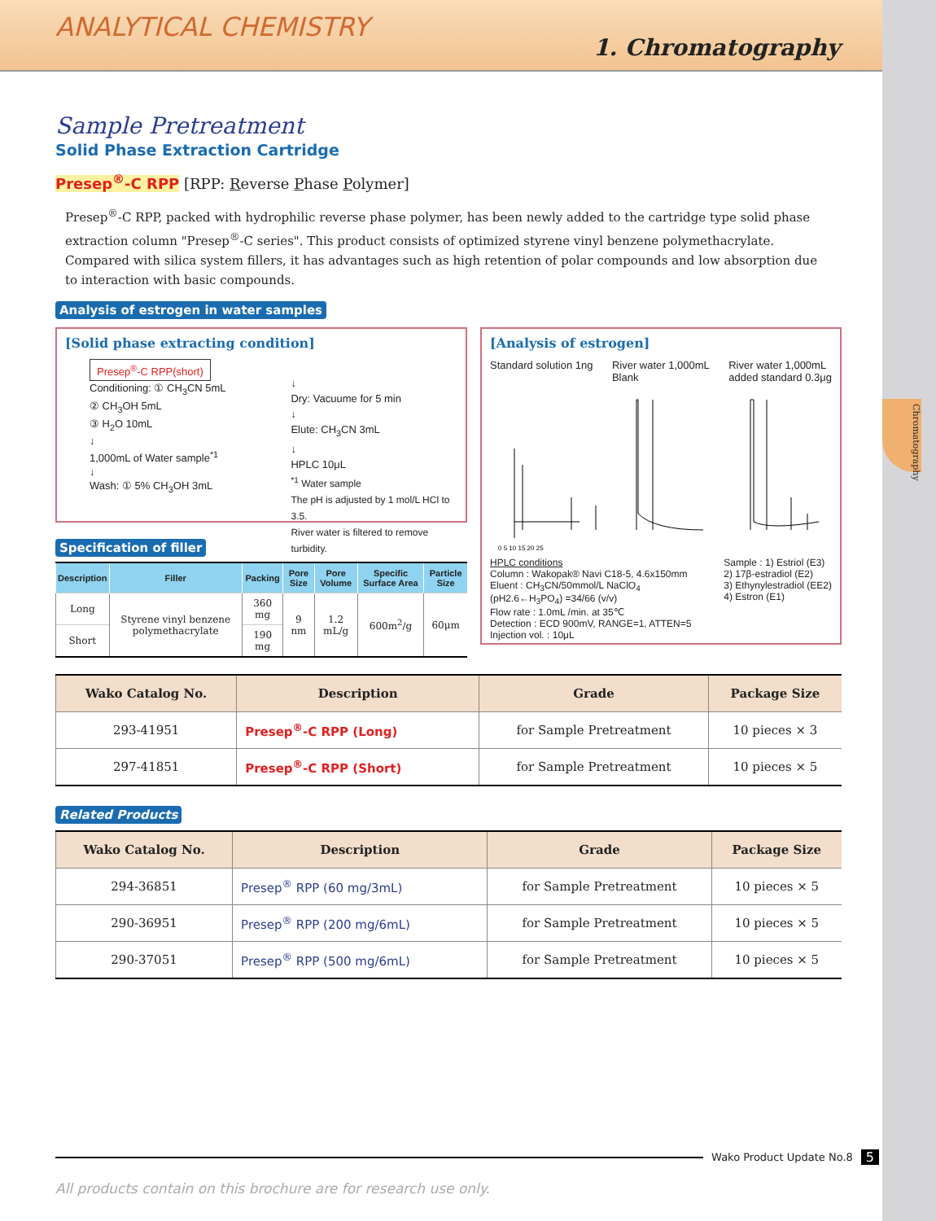Chromatography
ANALYTICAL CHEMISTRY
1. Chromatography
Sample Pretreatment
Solid Phase Extraction Cartridge
Presep<sup>®</sup>-C RPP [RPP: Reverse Phase Polymer]
Presep<sup>®</sup>-C RPP, packed with hydrophilic reverse phase polymer, has been newly added to the cartridge type solid phase extraction column "Presep<sup>®</sup>-C series". This product consists of optimized styrene vinyl benzene polymethacrylate. Compared with silica system fillers, it has advantages such as high retention of polar compounds and low absorption due to interaction with basic compounds.
Analysis of estrogen in water samples
[Solid phase extracting condition]
Presep<sup>®</sup>-C RPP(short)
Conditioning: ① CH<sub>3</sub>CN 5mL
② CH<sub>3</sub>OH 5mL
③ H<sub>2</sub>O 10mL
↓
1,000mL of Water sample<sup>*1</sup>
↓
Wash: ① 5% CH<sub>3</sub>OH 3mL
↓
Dry: Vacuume for 5 min
↓
Elute: CH<sub>3</sub>CN 3mL
↓
HPLC 10μL
<sup>*1</sup> Water sample
The pH is adjusted by 1 mol/L HCl to 3.5.
River water is filtered to remove turbidity.
Specification of filler
| Description | Filler | Packing | Pore Size | Pore Volume | Specific Surface Area | Particle Size |
| --- | --- | --- | --- | --- | --- | --- |
| Long | Styrene vinyl benzene polymethacrylate | 360 mg | 9 nm | 1.2 mL/g | 600m<sup>2</sup>/g | 60μm |
| Short | | 190 mg | | | | |
[Analysis of estrogen]
Standard solution 1ng River water 1,000mL
Blank River water 1,000mL
added standard 0.3μg
0 5 10 15 20 25
HPLC conditions
Column : Wakopak® Navi C18-5, 4.6x150mm
Eluent : CH<sub>3</sub>CN/50mmol/L NaClO<sub>4</sub>
(pH2.6←H<sub>3</sub>PO<sub>4</sub>) =34/66 (v/v)
Flow rate : 1.0mL /min. at 35℃
Detection : ECD 900mV, RANGE=1, ATTEN=5
Injection vol. : 10μL
Sample : 1) Estriol (E3)
2) 17β-estradiol (E2)
3) Ethynylestradiol (EE2)
4) Estron (E1)
| Wako Catalog No. | Description | Grade | Package Size |
| --- | --- | --- | --- |
| 293-41951 | Presep<sup>®</sup>-C RPP (Long) | for Sample Pretreatment | 10 pieces × 3 |
| 297-41851 | Presep<sup>®</sup>-C RPP (Short) | for Sample Pretreatment | 10 pieces × 5 |
Related Products
| Wako Catalog No. | Description | Grade | Package Size |
| --- | --- | --- | --- |
| 294-36851 | Presep<sup>®</sup> RPP (60 mg/3mL) | for Sample Pretreatment | 10 pieces × 5 |
| 290-36951 | Presep<sup>®</sup> RPP (200 mg/6mL) | for Sample Pretreatment | 10 pieces × 5 |
| 290-37051 | Presep<sup>®</sup> RPP (500 mg/6mL) | for Sample Pretreatment | 10 pieces × 5 |
Wako Product Update No.8 5
All products contain on this brochure are for research use only.